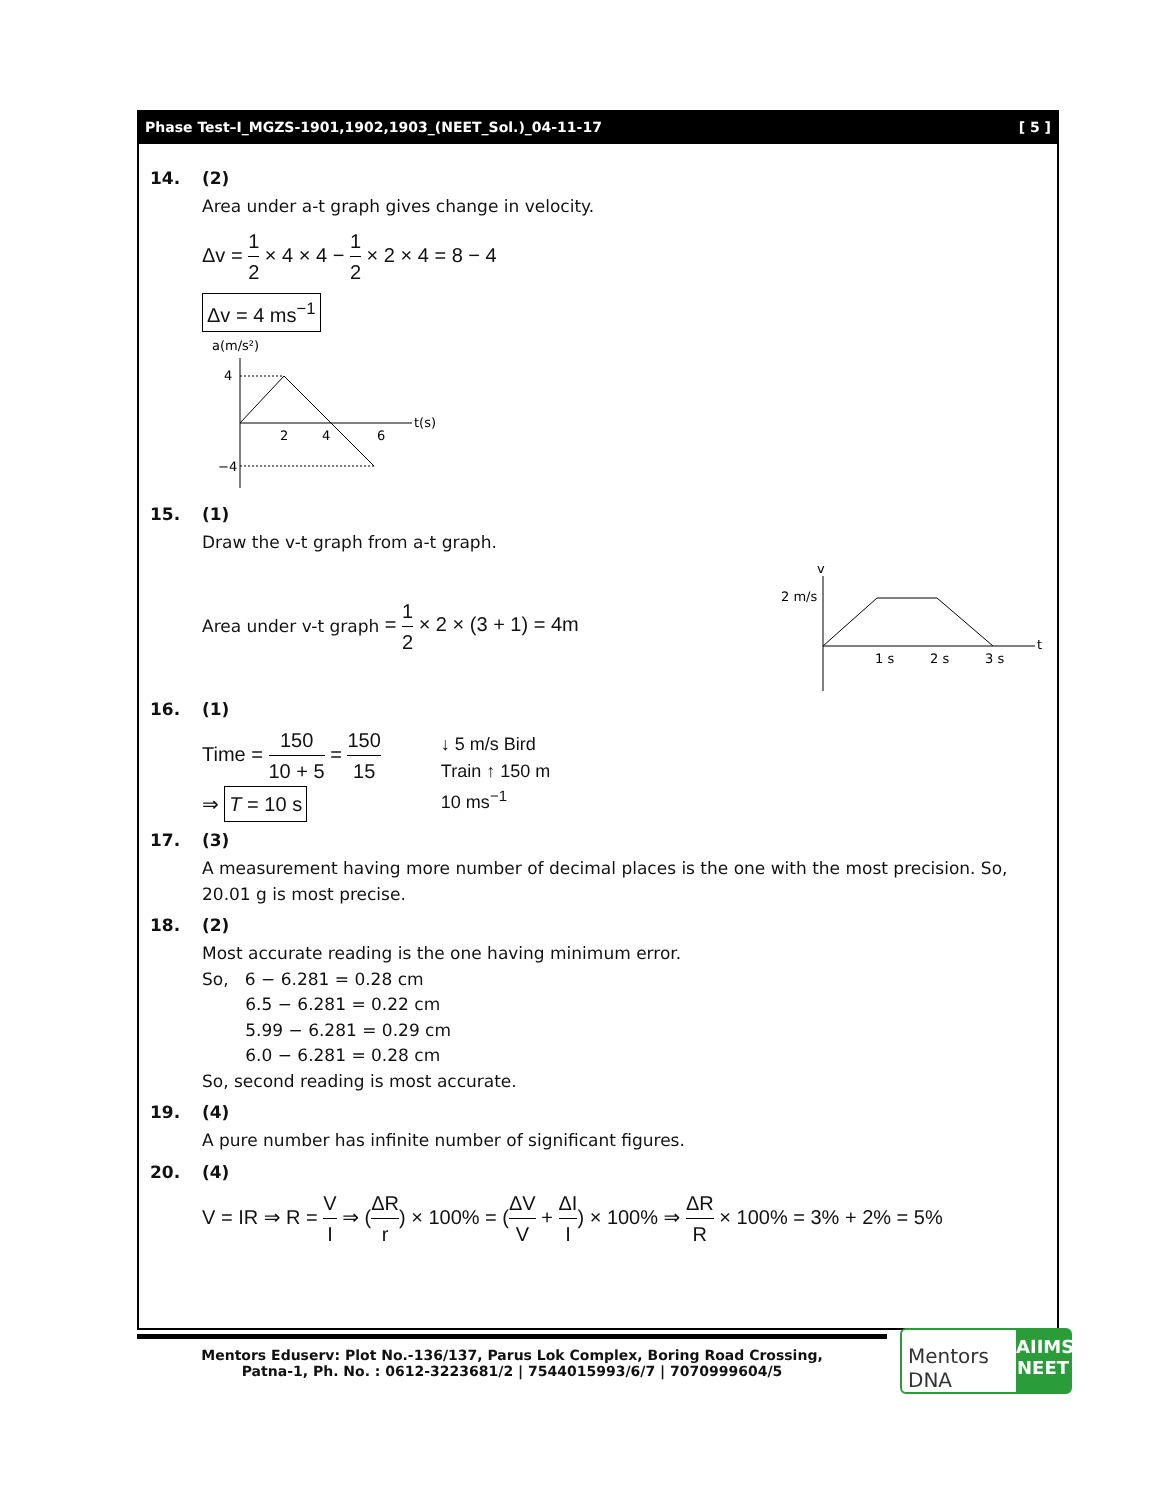Phase Test–I_MGZS-1901,1902,1903_(NEET_Sol.)_04-11-17 [ 5 ]
14. (2)
Area under a-t graph gives change in velocity.
Δv = 1 2 × 4 × 4 − 1 2 × 2 × 4 = 8 − 4
Δv = 4 ms<sup>−1</sup>
a(m/s²)
t(s)
4
−4
2
4
6
15. (1)
Draw the v-t graph from a-t graph.
Area under v-t graph = 1 2 × 2 × (3 + 1) = 4m
v
t
2 m/s
1 s
2 s
3 s
16. (1)
Time = 150 10 + 5 = 150 15
⇒ T = 10 s
↓ 5 m/s Bird
Train ↑ 150 m
10 ms<sup>−1</sup>
17. (3)
A measurement having more number of decimal places is the one with the most precision. So, 20.01 g is most precise.
18. (2)
Most accurate reading is the one having minimum error.
So, 6 − 6.281 = 0.28 cm
6.5 − 6.281 = 0.22 cm
5.99 − 6.281 = 0.29 cm
6.0 − 6.281 = 0.28 cm
So, second reading is most accurate.
19. (4)
A pure number has infinite number of significant figures.
20. (4)
V = IR ⇒ R = V I ⇒ (ΔR r) × 100% = (ΔV V + ΔI I) × 100% ⇒ ΔR R × 100% = 3% + 2% = 5%
Mentors Eduserv: Plot No.-136/137, Parus Lok Complex, Boring Road Crossing,
Patna-1, Ph. No. : 0612-3223681/2 | 7544015993/6/7 | 7070999604/5
Mentors DNA
AIIMS
NEET